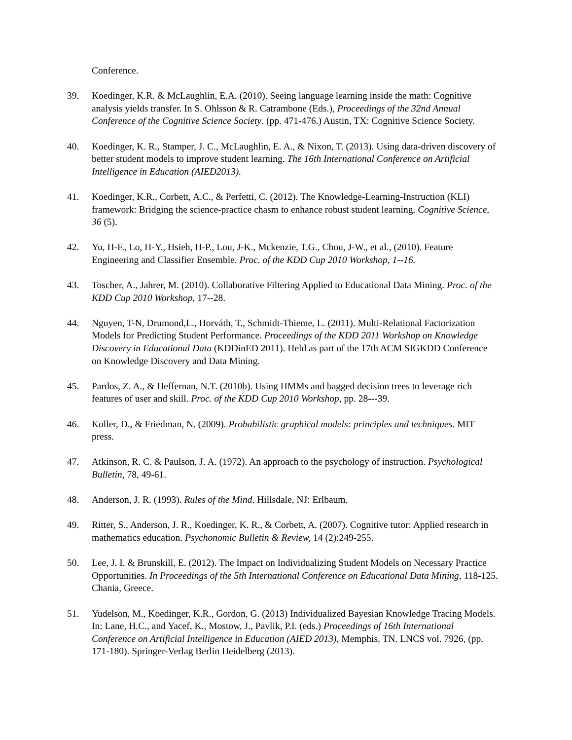Conference.
39. Koedinger, K.R. & McLaughlin, E.A. (2010). Seeing language learning inside the math: Cognitive analysis yields transfer. In S. Ohlsson & R. Catrambone (Eds.), Proceedings of the 32nd Annual Conference of the Cognitive Science Society. (pp. 471-476.) Austin, TX: Cognitive Science Society.
40. Koedinger, K. R., Stamper, J. C., McLaughlin, E. A., & Nixon, T. (2013). Using data-driven discovery of better student models to improve student learning. The 16th International Conference on Artificial Intelligence in Education (AIED2013).
41. Koedinger, K.R., Corbett, A.C., & Perfetti, C. (2012). The Knowledge-Learning-Instruction (KLI) framework: Bridging the science-practice chasm to enhance robust student learning. Cognitive Science, 36 (5).
42. Yu, H-F., Lo, H-Y., Hsieh, H-P., Lou, J-K., Mckenzie, T.G., Chou, J-W., et al., (2010). Feature Engineering and Classifier Ensemble. Proc. of the KDD Cup 2010 Workshop, 1--16.
43. Toscher, A., Jahrer, M. (2010). Collaborative Filtering Applied to Educational Data Mining. Proc. of the KDD Cup 2010 Workshop, 17--28.
44. Nguyen, T-N, Drumond,L., Horváth, T., Schmidt-Thieme, L. (2011). Multi-Relational Factorization Models for Predicting Student Performance. Proceedings of the KDD 2011 Workshop on Knowledge Discovery in Educational Data (KDDinED 2011). Held as part of the 17th ACM SIGKDD Conference on Knowledge Discovery and Data Mining.
45. Pardos, Z. A., & Heffernan, N.T. (2010b). Using HMMs and bagged decision trees to leverage rich features of user and skill. Proc. of the KDD Cup 2010 Workshop, pp. 28---39.
46. Koller, D., & Friedman, N. (2009). Probabilistic graphical models: principles and techniques. MIT press.
47. Atkinson, R. C. & Paulson, J. A. (1972). An approach to the psychology of instruction. Psychological Bulletin, 78, 49-61.
48. Anderson, J. R. (1993). Rules of the Mind. Hillsdale, NJ: Erlbaum.
49. Ritter, S., Anderson, J. R., Koedinger, K. R., & Corbett, A. (2007). Cognitive tutor: Applied research in mathematics education. Psychonomic Bulletin & Review, 14 (2):249-255.
50. Lee, J. I. & Brunskill, E. (2012). The Impact on Individualizing Student Models on Necessary Practice Opportunities. In Proceedings of the 5th International Conference on Educational Data Mining, 118-125. Chania, Greece.
51. Yudelson, M., Koedinger, K.R., Gordon, G. (2013) Individualized Bayesian Knowledge Tracing Models. In: Lane, H.C., and Yacef, K., Mostow, J., Pavlik, P.I. (eds.) Proceedings of 16th International Conference on Artificial Intelligence in Education (AIED 2013), Memphis, TN. LNCS vol. 7926, (pp. 171-180). Springer-Verlag Berlin Heidelberg (2013).